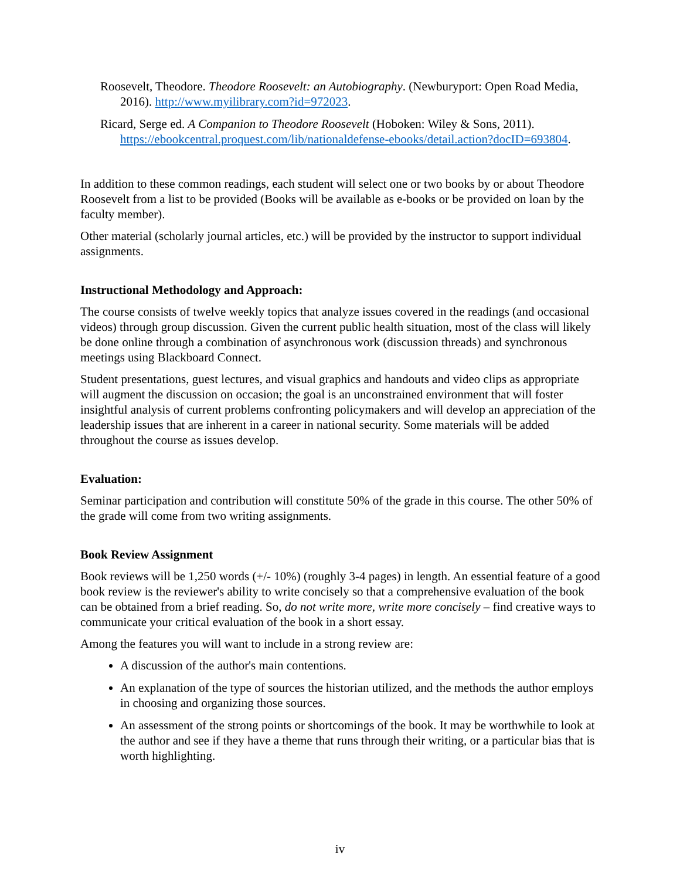Roosevelt, Theodore. Theodore Roosevelt: an Autobiography. (Newburyport: Open Road Media, 2016). http://www.myilibrary.com?id=972023.
Ricard, Serge ed. A Companion to Theodore Roosevelt (Hoboken: Wiley & Sons, 2011). https://ebookcentral.proquest.com/lib/nationaldefense-ebooks/detail.action?docID=693804.
In addition to these common readings, each student will select one or two books by or about Theodore Roosevelt from a list to be provided (Books will be available as e-books or be provided on loan by the faculty member).
Other material (scholarly journal articles, etc.) will be provided by the instructor to support individual assignments.
Instructional Methodology and Approach:
The course consists of twelve weekly topics that analyze issues covered in the readings (and occasional videos) through group discussion. Given the current public health situation, most of the class will likely be done online through a combination of asynchronous work (discussion threads) and synchronous meetings using Blackboard Connect.
Student presentations, guest lectures, and visual graphics and handouts and video clips as appropriate will augment the discussion on occasion; the goal is an unconstrained environment that will foster insightful analysis of current problems confronting policymakers and will develop an appreciation of the leadership issues that are inherent in a career in national security. Some materials will be added throughout the course as issues develop.
Evaluation:
Seminar participation and contribution will constitute 50% of the grade in this course. The other 50% of the grade will come from two writing assignments.
Book Review Assignment
Book reviews will be 1,250 words (+/- 10%) (roughly 3-4 pages) in length. An essential feature of a good book review is the reviewer's ability to write concisely so that a comprehensive evaluation of the book can be obtained from a brief reading. So, do not write more, write more concisely – find creative ways to communicate your critical evaluation of the book in a short essay.
Among the features you will want to include in a strong review are:
A discussion of the author's main contentions.
An explanation of the type of sources the historian utilized, and the methods the author employs in choosing and organizing those sources.
An assessment of the strong points or shortcomings of the book. It may be worthwhile to look at the author and see if they have a theme that runs through their writing, or a particular bias that is worth highlighting.
iv